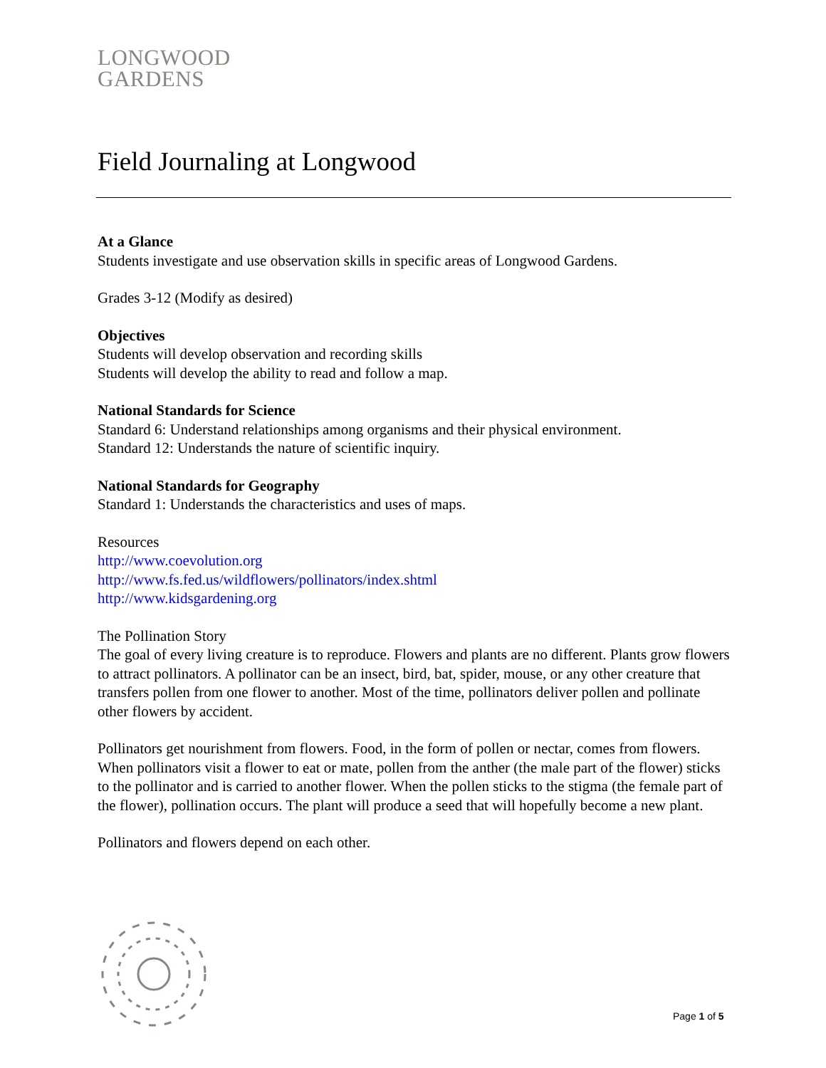LONGWOOD
GARDENS
Field Journaling at Longwood
At a Glance
Students investigate and use observation skills in specific areas of Longwood Gardens.
Grades 3-12 (Modify as desired)
Objectives
Students will develop observation and recording skills
Students will develop the ability to read and follow a map.
National Standards for Science
Standard 6: Understand relationships among organisms and their physical environment.
Standard 12: Understands the nature of scientific inquiry.
National Standards for Geography
Standard 1: Understands the characteristics and uses of maps.
Resources
http://www.coevolution.org
http://www.fs.fed.us/wildflowers/pollinators/index.shtml
http://www.kidsgardening.org
The Pollination Story
The goal of every living creature is to reproduce. Flowers and plants are no different. Plants grow flowers to attract pollinators. A pollinator can be an insect, bird, bat, spider, mouse, or any other creature that transfers pollen from one flower to another. Most of the time, pollinators deliver pollen and pollinate other flowers by accident.
Pollinators get nourishment from flowers. Food, in the form of pollen or nectar, comes from flowers. When pollinators visit a flower to eat or mate, pollen from the anther (the male part of the flower) sticks to the pollinator and is carried to another flower. When the pollen sticks to the stigma (the female part of the flower), pollination occurs. The plant will produce a seed that will hopefully become a new plant.
Pollinators and flowers depend on each other.
Page 1 of 5